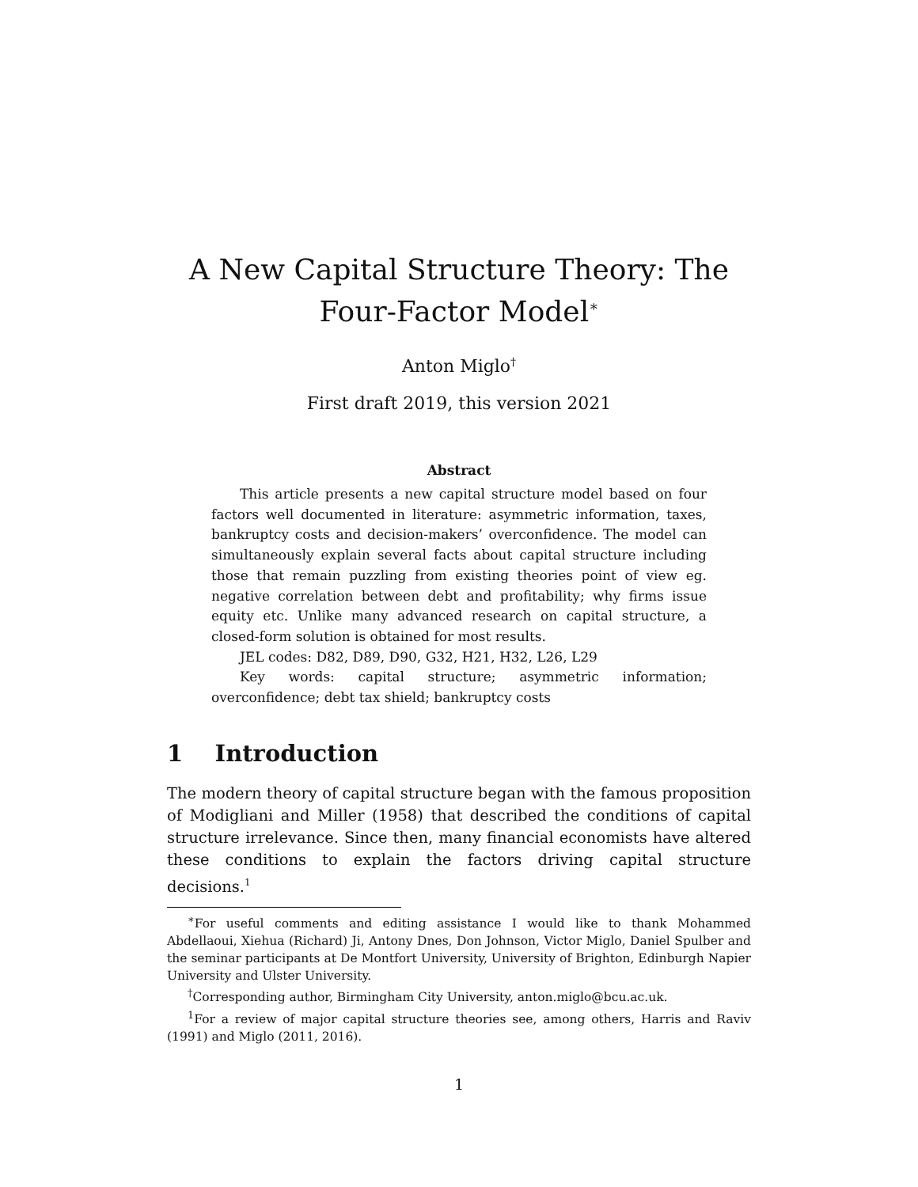A New Capital Structure Theory: The
Four-Factor Model<sup>∗</sup>
Anton Miglo<sup>†</sup>
First draft 2019, this version 2021
Abstract
This article presents a new capital structure model based on four factors well documented in literature: asymmetric information, taxes, bankruptcy costs and decision-makers’ overconfidence. The model can simultaneously explain several facts about capital structure including those that remain puzzling from existing theories point of view eg. negative correlation between debt and profitability; why firms issue equity etc. Unlike many advanced research on capital structure, a closed-form solution is obtained for most results.
JEL codes: D82, D89, D90, G32, H21, H32, L26, L29
Key words: capital structure; asymmetric information; overconfidence; debt tax shield; bankruptcy costs
1 Introduction
The modern theory of capital structure began with the famous proposition of Modigliani and Miller (1958) that described the conditions of capital structure irrelevance. Since then, many financial economists have altered these conditions to explain the factors driving capital structure decisions.<sup>1</sup>
<sup>∗</sup>For useful comments and editing assistance I would like to thank Mohammed Abdellaoui, Xiehua (Richard) Ji, Antony Dnes, Don Johnson, Victor Miglo, Daniel Spulber and the seminar participants at De Montfort University, University of Brighton, Edinburgh Napier University and Ulster University.
<sup>†</sup> Corresponding author, Birmingham City University, anton.miglo@bcu.ac.uk.
<sup>1</sup> For a review of major capital structure theories see, among others, Harris and Raviv (1991) and Miglo (2011, 2016).
1